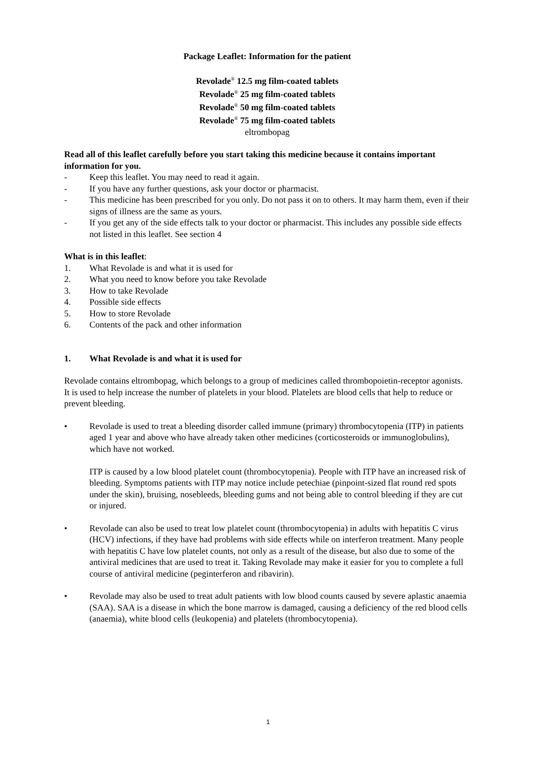Package Leaflet: Information for the patient
Revolade<sup>®</sup> 12.5 mg film-coated tablets
Revolade<sup>®</sup> 25 mg film-coated tablets
Revolade<sup>®</sup> 50 mg film-coated tablets
Revolade<sup>®</sup> 75 mg film-coated tablets
eltrombopag
Read all of this leaflet carefully before you start taking this medicine because it contains important information for you.
- Keep this leaflet. You may need to read it again.
- If you have any further questions, ask your doctor or pharmacist.
- This medicine has been prescribed for you only. Do not pass it on to others. It may harm them, even if their signs of illness are the same as yours.
- If you get any of the side effects talk to your doctor or pharmacist. This includes any possible side effects not listed in this leaflet. See section 4
What is in this leaflet:
1. What Revolade is and what it is used for
2. What you need to know before you take Revolade
3. How to take Revolade
4. Possible side effects
5. How to store Revolade
6. Contents of the pack and other information
1. What Revolade is and what it is used for
Revolade contains eltrombopag, which belongs to a group of medicines called thrombopoietin-receptor agonists. It is used to help increase the number of platelets in your blood. Platelets are blood cells that help to reduce or prevent bleeding.
• Revolade is used to treat a bleeding disorder called immune (primary) thrombocytopenia (ITP) in patients aged 1 year and above who have already taken other medicines (corticosteroids or immunoglobulins), which have not worked.
ITP is caused by a low blood platelet count (thrombocytopenia). People with ITP have an increased risk of bleeding. Symptoms patients with ITP may notice include petechiae (pinpoint-sized flat round red spots under the skin), bruising, nosebleeds, bleeding gums and not being able to control bleeding if they are cut or injured.
• Revolade can also be used to treat low platelet count (thrombocytopenia) in adults with hepatitis C virus (HCV) infections, if they have had problems with side effects while on interferon treatment. Many people with hepatitis C have low platelet counts, not only as a result of the disease, but also due to some of the antiviral medicines that are used to treat it. Taking Revolade may make it easier for you to complete a full course of antiviral medicine (peginterferon and ribavirin).
• Revolade may also be used to treat adult patients with low blood counts caused by severe aplastic anaemia (SAA). SAA is a disease in which the bone marrow is damaged, causing a deficiency of the red blood cells (anaemia), white blood cells (leukopenia) and platelets (thrombocytopenia).
1